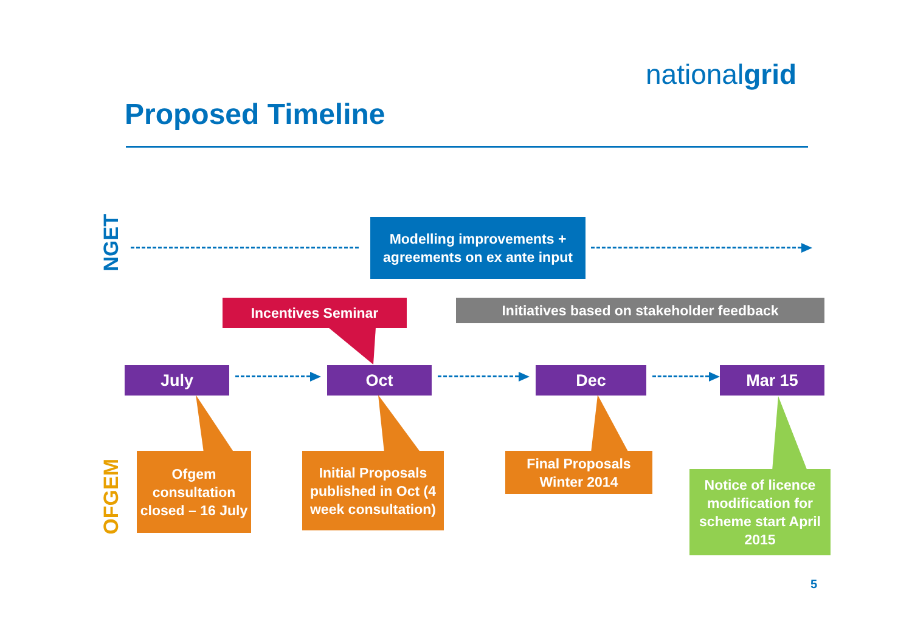nationalgrid
Proposed Timeline
NGET
Modelling improvements + agreements on ex ante input
Incentives Seminar Initiatives based on stakeholder feedback
July Oct Dec Mar 15
OFGEM
Ofgem consultation closed – 16 July
Initial Proposals published in Oct (4 week consultation)
Final Proposals Winter 2014
Notice of licence modification for scheme start April 2015
5